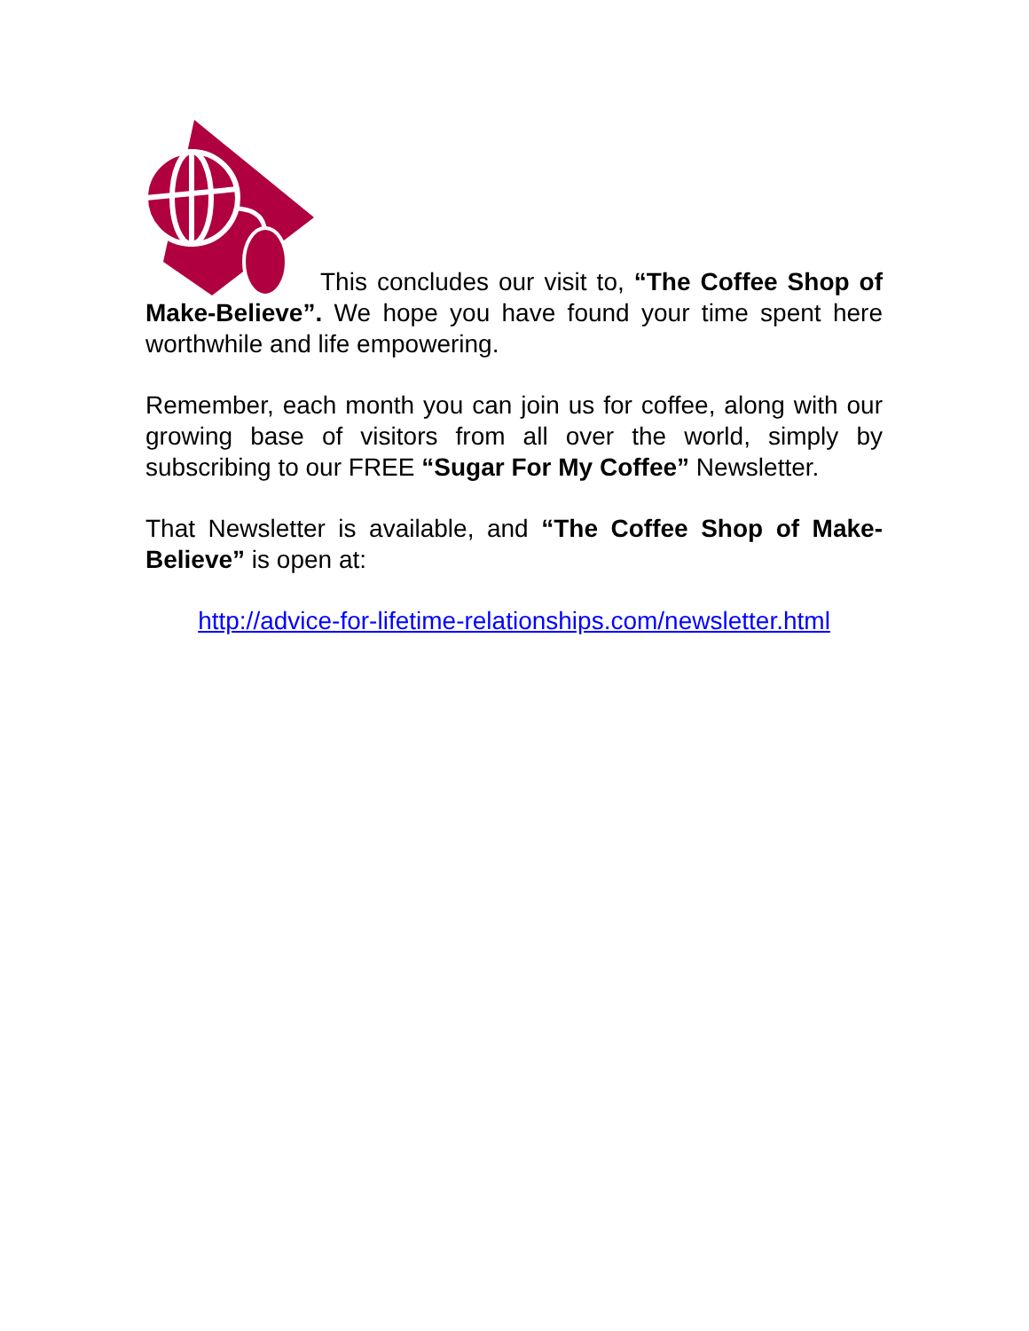This concludes our visit to, “The Coffee Shop of Make-Believe”. We hope you have found your time spent here worthwhile and life empowering.
Remember, each month you can join us for coffee, along with our growing base of visitors from all over the world, simply by subscribing to our FREE “Sugar For My Coffee” Newsletter.
That Newsletter is available, and “The Coffee Shop of Make-Believe” is open at:
http://advice-for-lifetime-relationships.com/newsletter.html